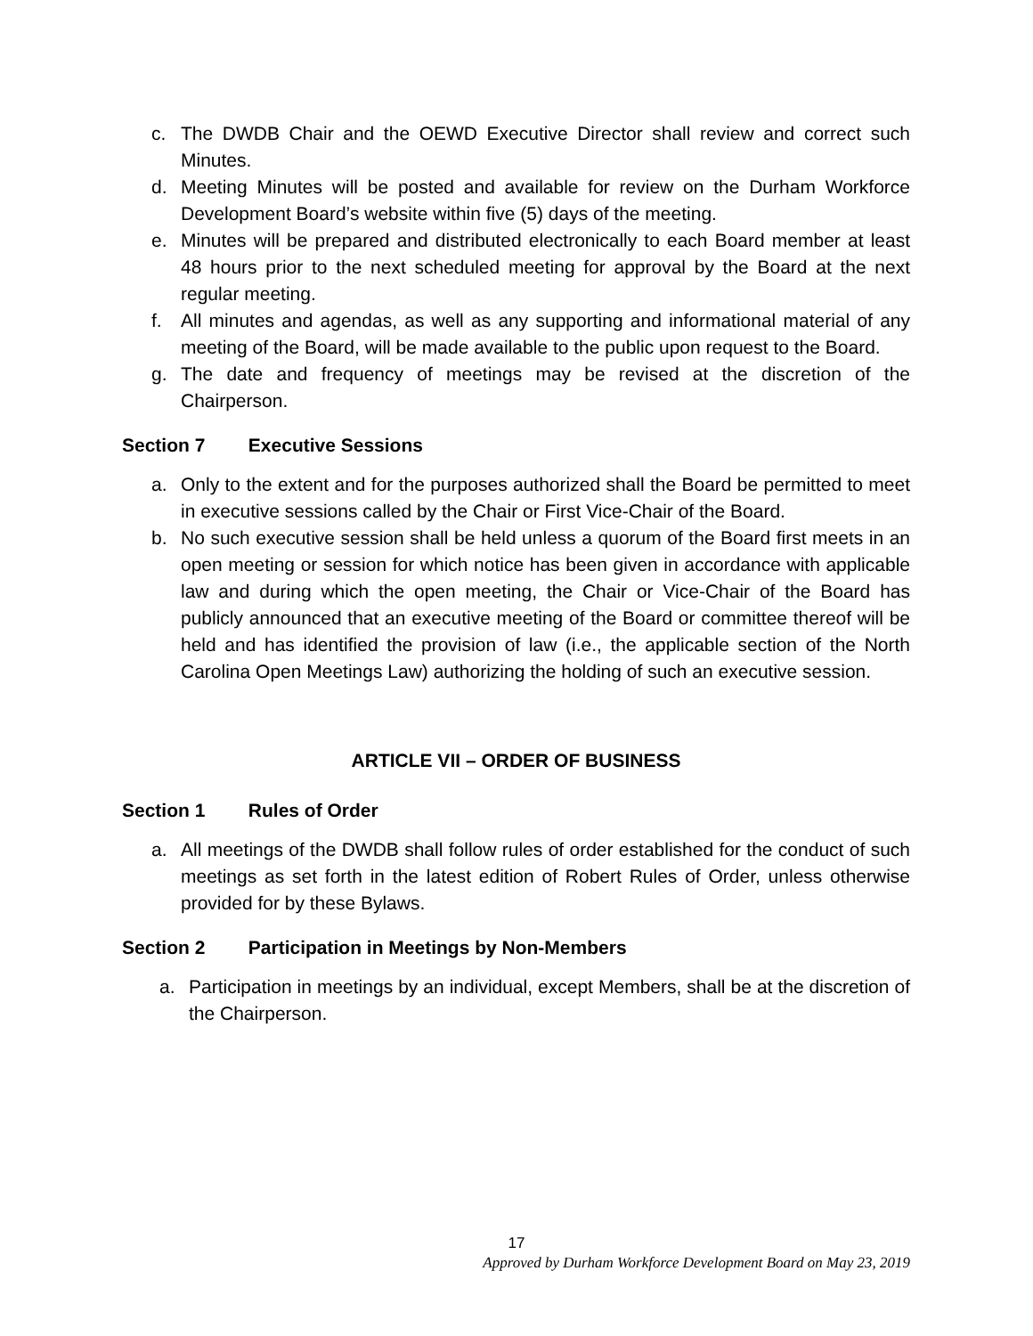c. The DWDB Chair and the OEWD Executive Director shall review and correct such Minutes.
d. Meeting Minutes will be posted and available for review on the Durham Workforce Development Board’s website within five (5) days of the meeting.
e. Minutes will be prepared and distributed electronically to each Board member at least 48 hours prior to the next scheduled meeting for approval by the Board at the next regular meeting.
f. All minutes and agendas, as well as any supporting and informational material of any meeting of the Board, will be made available to the public upon request to the Board.
g. The date and frequency of meetings may be revised at the discretion of the Chairperson.
Section 7 Executive Sessions
a. Only to the extent and for the purposes authorized shall the Board be permitted to meet in executive sessions called by the Chair or First Vice-Chair of the Board.
b. No such executive session shall be held unless a quorum of the Board first meets in an open meeting or session for which notice has been given in accordance with applicable law and during which the open meeting, the Chair or Vice-Chair of the Board has publicly announced that an executive meeting of the Board or committee thereof will be held and has identified the provision of law (i.e., the applicable section of the North Carolina Open Meetings Law) authorizing the holding of such an executive session.
ARTICLE VII – ORDER OF BUSINESS
Section 1 Rules of Order
a. All meetings of the DWDB shall follow rules of order established for the conduct of such meetings as set forth in the latest edition of Robert Rules of Order, unless otherwise provided for by these Bylaws.
Section 2 Participation in Meetings by Non-Members
a. Participation in meetings by an individual, except Members, shall be at the discretion of the Chairperson.
17
Approved by Durham Workforce Development Board on May 23, 2019